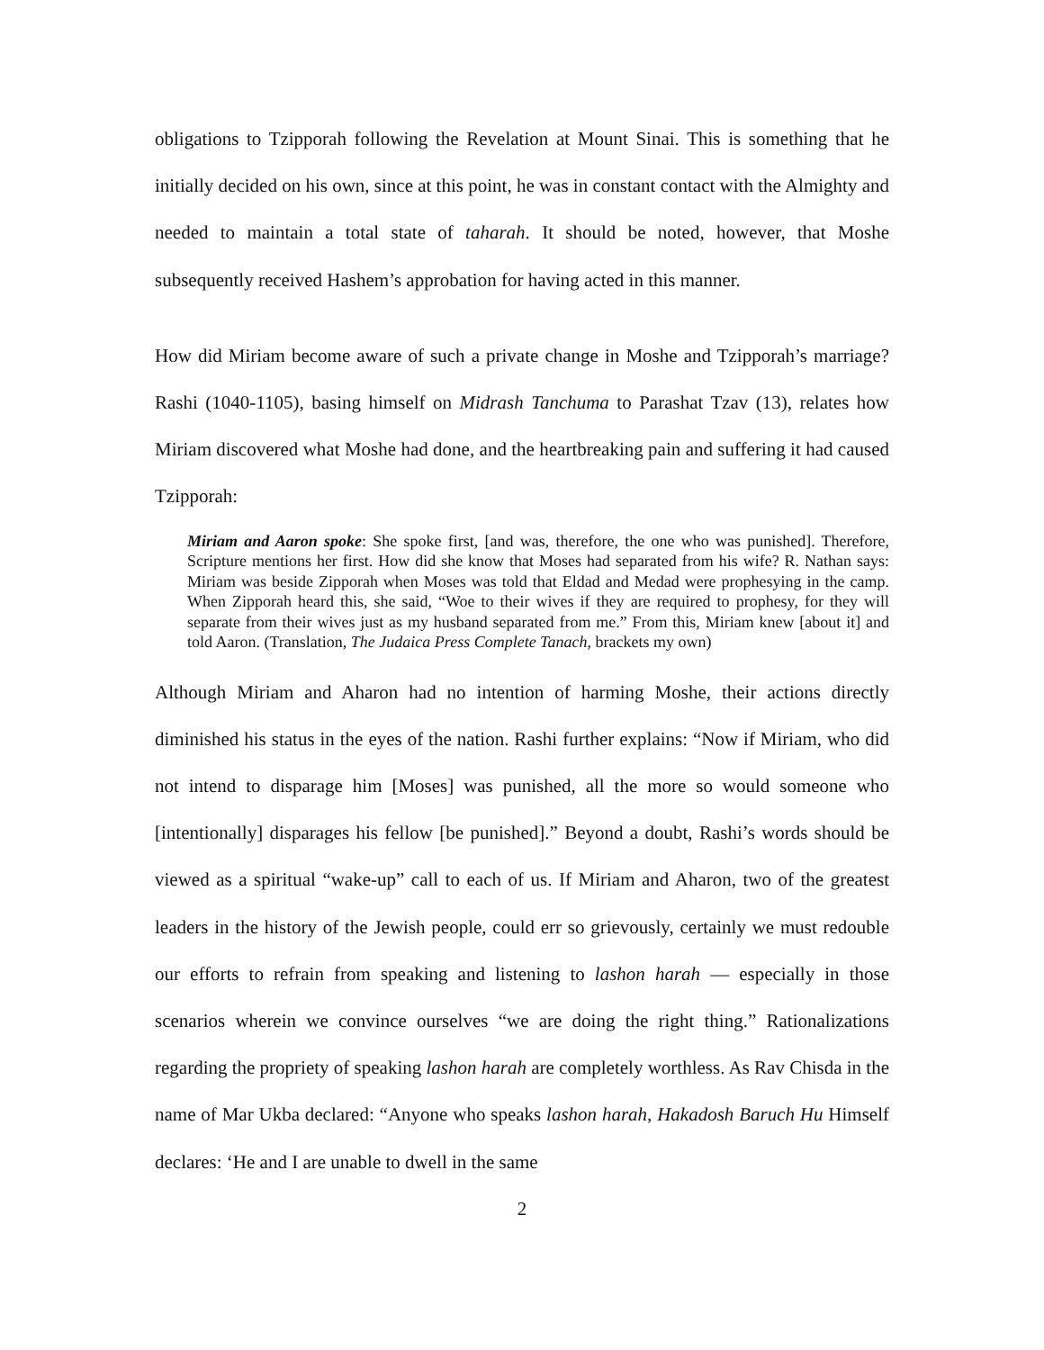obligations to Tzipporah following the Revelation at Mount Sinai. This is something that he initially decided on his own, since at this point, he was in constant contact with the Almighty and needed to maintain a total state of taharah. It should be noted, however, that Moshe subsequently received Hashem’s approbation for having acted in this manner.
How did Miriam become aware of such a private change in Moshe and Tzipporah’s marriage? Rashi (1040-1105), basing himself on Midrash Tanchuma to Parashat Tzav (13), relates how Miriam discovered what Moshe had done, and the heartbreaking pain and suffering it had caused Tzipporah:
Miriam and Aaron spoke: She spoke first, [and was, therefore, the one who was punished]. Therefore, Scripture mentions her first. How did she know that Moses had separated from his wife? R. Nathan says: Miriam was beside Zipporah when Moses was told that Eldad and Medad were prophesying in the camp. When Zipporah heard this, she said, “Woe to their wives if they are required to prophesy, for they will separate from their wives just as my husband separated from me.” From this, Miriam knew [about it] and told Aaron. (Translation, The Judaica Press Complete Tanach, brackets my own)
Although Miriam and Aharon had no intention of harming Moshe, their actions directly diminished his status in the eyes of the nation. Rashi further explains: “Now if Miriam, who did not intend to disparage him [Moses] was punished, all the more so would someone who [intentionally] disparages his fellow [be punished].” Beyond a doubt, Rashi’s words should be viewed as a spiritual “wake-up” call to each of us. If Miriam and Aharon, two of the greatest leaders in the history of the Jewish people, could err so grievously, certainly we must redouble our efforts to refrain from speaking and listening to lashon harah — especially in those scenarios wherein we convince ourselves “we are doing the right thing.” Rationalizations regarding the propriety of speaking lashon harah are completely worthless. As Rav Chisda in the name of Mar Ukba declared: “Anyone who speaks lashon harah, Hakadosh Baruch Hu Himself declares: ‘He and I are unable to dwell in the same
2